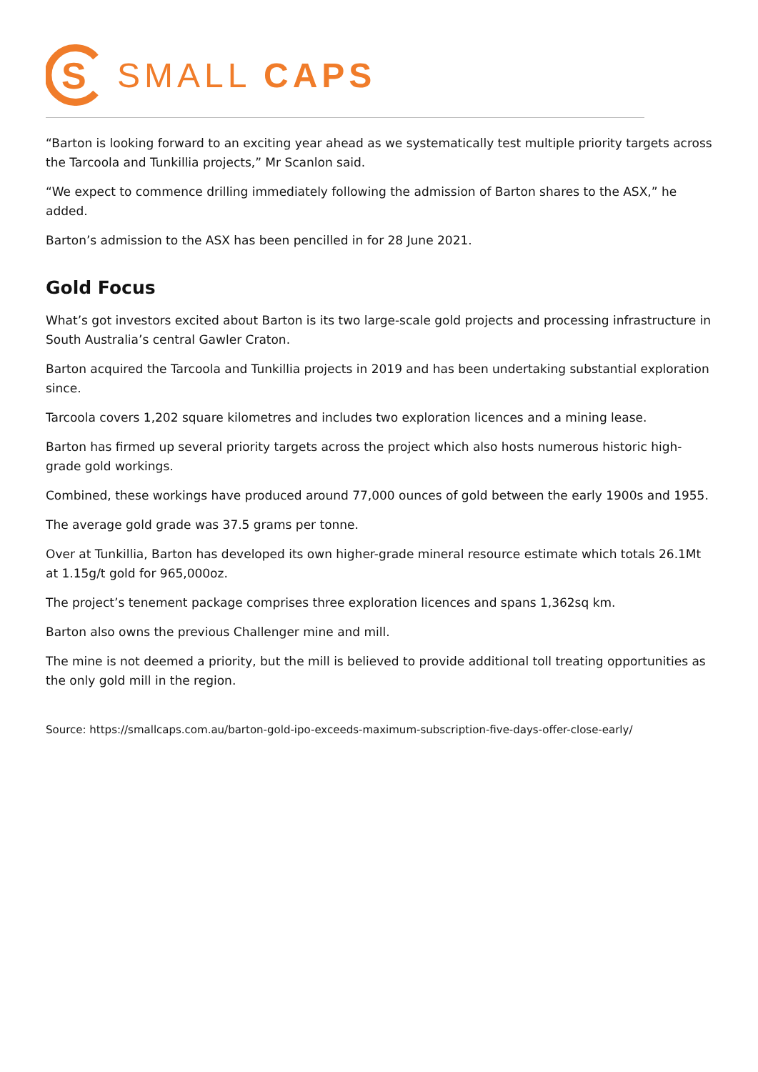S
SMALL CAPS
“Barton is looking forward to an exciting year ahead as we systematically test multiple priority targets across the Tarcoola and Tunkillia projects,” Mr Scanlon said.
“We expect to commence drilling immediately following the admission of Barton shares to the ASX,” he added.
Barton’s admission to the ASX has been pencilled in for 28 June 2021.
Gold Focus
What’s got investors excited about Barton is its two large-scale gold projects and processing infrastructure in South Australia’s central Gawler Craton.
Barton acquired the Tarcoola and Tunkillia projects in 2019 and has been undertaking substantial exploration since.
Tarcoola covers 1,202 square kilometres and includes two exploration licences and a mining lease.
Barton has firmed up several priority targets across the project which also hosts numerous historic high-grade gold workings.
Combined, these workings have produced around 77,000 ounces of gold between the early 1900s and 1955.
The average gold grade was 37.5 grams per tonne.
Over at Tunkillia, Barton has developed its own higher-grade mineral resource estimate which totals 26.1Mt at 1.15g/t gold for 965,000oz.
The project’s tenement package comprises three exploration licences and spans 1,362sq km.
Barton also owns the previous Challenger mine and mill.
The mine is not deemed a priority, but the mill is believed to provide additional toll treating opportunities as the only gold mill in the region.
Source: https://smallcaps.com.au/barton-gold-ipo-exceeds-maximum-subscription-five-days-offer-close-early/